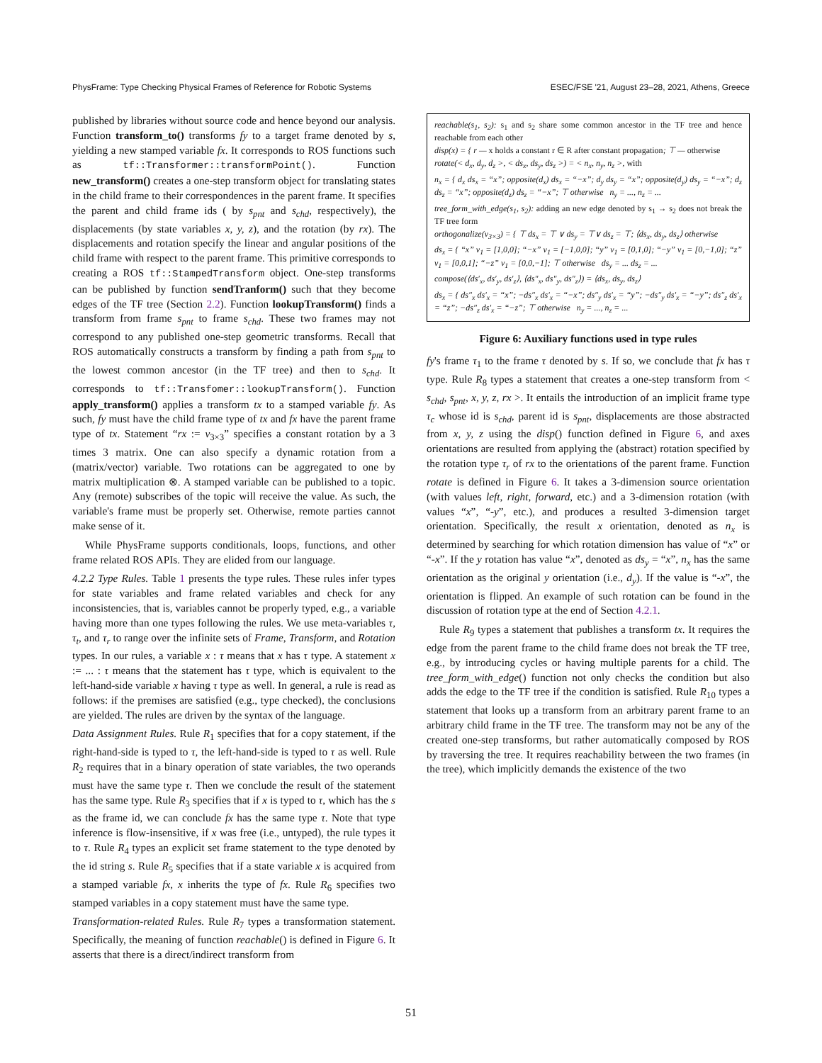PhysFrame: Type Checking Physical Frames of Reference for Robotic Systems ESEC/FSE '21, August 23–28, 2021, Athens, Greece
published by libraries without source code and hence beyond our analysis. Function transform_to() transforms fy to a target frame denoted by s, yielding a new stamped variable fx. It corresponds to ROS functions such as tf::Transformer::transformPoint(). Function new_transform() creates a one-step transform object for translating states in the child frame to their correspondences in the parent frame. It specifies the parent and child frame ids ( by s<sub>pnt</sub> and s<sub>chd</sub>, respectively), the displacements (by state variables x, y, z), and the rotation (by rx). The displacements and rotation specify the linear and angular positions of the child frame with respect to the parent frame. This primitive corresponds to creating a ROS tf::StampedTransform object. One-step transforms can be published by function sendTranform() such that they become edges of the TF tree (Section 2.2). Function lookupTransform() finds a transform from frame s<sub>pnt</sub> to frame s<sub>chd</sub>. These two frames may not correspond to any published one-step geometric transforms. Recall that ROS automatically constructs a transform by finding a path from s<sub>pnt</sub> to the lowest common ancestor (in the TF tree) and then to s<sub>chd</sub>. It corresponds to tf::Transfomer::lookupTransform(). Function apply_transform() applies a transform tx to a stamped variable fy. As such, fy must have the child frame type of tx and fx have the parent frame type of tx. Statement “rx := v<sub>3×3</sub>” specifies a constant rotation by a 3 times 3 matrix. One can also specify a dynamic rotation from a (matrix/vector) variable. Two rotations can be aggregated to one by matrix multiplication ⊗. A stamped variable can be published to a topic. Any (remote) subscribes of the topic will receive the value. As such, the variable's frame must be properly set. Otherwise, remote parties cannot make sense of it.
While PhysFrame supports conditionals, loops, functions, and other frame related ROS APIs. They are elided from our language.
4.2.2 Type Rules. Table 1 presents the type rules. These rules infer types for state variables and frame related variables and check for any inconsistencies, that is, variables cannot be properly typed, e.g., a variable having more than one types following the rules. We use meta-variables τ, τ<sub>t</sub>, and τ<sub>r</sub> to range over the infinite sets of Frame, Transform, and Rotation types. In our rules, a variable x : τ means that x has τ type. A statement x := ... : τ means that the statement has τ type, which is equivalent to the left-hand-side variable x having τ type as well. In general, a rule is read as follows: if the premises are satisfied (e.g., type checked), the conclusions are yielded. The rules are driven by the syntax of the language.
Data Assignment Rules. Rule R<sub>1</sub> specifies that for a copy statement, if the right-hand-side is typed to τ, the left-hand-side is typed to τ as well. Rule R<sub>2</sub> requires that in a binary operation of state variables, the two operands must have the same type τ. Then we conclude the result of the statement has the same type. Rule R<sub>3</sub> specifies that if x is typed to τ, which has the s as the frame id, we can conclude fx has the same type τ. Note that type inference is flow-insensitive, if x was free (i.e., untyped), the rule types it to τ. Rule R<sub>4</sub> types an explicit set frame statement to the type denoted by the id string s. Rule R<sub>5</sub> specifies that if a state variable x is acquired from a stamped variable fx, x inherits the type of fx. Rule R<sub>6</sub> specifies two stamped variables in a copy statement must have the same type.
Transformation-related Rules. Rule R<sub>7</sub> types a transformation statement. Specifically, the meaning of function reachable() is defined in Figure 6. It asserts that there is a direct/indirect transform from
reachable(s<sub>1</sub>, s<sub>2</sub>): s<sub>1</sub> and s<sub>2</sub> share some common ancestor in the TF tree and hence reachable from each other
disp(x) = { r — x holds a constant r ∈ R after constant propagation; ⊤ — otherwise
rotate(< d<sub>x</sub>, d<sub>y</sub>, d<sub>z</sub> >, < ds<sub>x</sub>, ds<sub>y</sub>, ds<sub>z</sub> >) = < n<sub>x</sub>, n<sub>y</sub>, n<sub>z</sub> >, with
n<sub>x</sub> = { d<sub>x</sub> ds<sub>x</sub> = “x”; opposite(d<sub>x</sub>) ds<sub>x</sub> = “−x”; d<sub>y</sub> ds<sub>y</sub> = “x”; opposite(d<sub>y</sub>) ds<sub>y</sub> = “−x”; d<sub>z</sub> ds<sub>z</sub> = “x”; opposite(d<sub>z</sub>) ds<sub>z</sub> = “−x”; ⊤ otherwise n<sub>y</sub> = ..., n<sub>z</sub> = ...
tree_form_with_edge(s<sub>1</sub>, s<sub>2</sub>): adding an new edge denoted by s<sub>1</sub> → s<sub>2</sub> does not break the TF tree form
orthogonalize(v<sub>3×3</sub>) = { ⊤ ds<sub>x</sub> = ⊤ ∨ ds<sub>y</sub> = ⊤∨ ds<sub>z</sub> = ⊤; ⟨ds<sub>x</sub>, ds<sub>y</sub>, ds<sub>z</sub>⟩ otherwise
ds<sub>x</sub> = { “x” v<sub>1</sub> = [1,0,0]; “−x” v<sub>1</sub> = [−1,0,0]; “y” v<sub>1</sub> = [0,1,0]; “−y” v<sub>1</sub> = [0,−1,0]; “z” v<sub>1</sub> = [0,0,1]; “−z” v<sub>1</sub> = [0,0,−1]; ⊤ otherwise ds<sub>y</sub> = ... ds<sub>z</sub> = ...
compose(⟨ds′<sub>x</sub>, ds′<sub>y</sub>, ds′<sub>z</sub>⟩, ⟨ds″<sub>x</sub>, ds″<sub>y</sub>, ds″<sub>z</sub>⟩) = ⟨ds<sub>x</sub>, ds<sub>y</sub>, ds<sub>z</sub>⟩
ds<sub>x</sub> = { ds″<sub>x</sub> ds′<sub>x</sub> = “x”; −ds″<sub>x</sub> ds′<sub>x</sub> = “−x”; ds″<sub>y</sub> ds′<sub>x</sub> = “y”; −ds″<sub>y</sub> ds′<sub>x</sub> = “−y”; ds″<sub>z</sub> ds′<sub>x</sub> = “z”; −ds″<sub>z</sub> ds′<sub>x</sub> = “−z”; ⊤ otherwise n<sub>y</sub> = ..., n<sub>z</sub> = ...
Figure 6: Auxiliary functions used in type rules
fy's frame τ<sub>1</sub> to the frame τ denoted by s. If so, we conclude that fx has τ type. Rule R<sub>8</sub> types a statement that creates a one-step transform from < s<sub>chd</sub>, s<sub>pnt</sub>, x, y, z, rx >. It entails the introduction of an implicit frame type τ<sub>c</sub> whose id is s<sub>chd</sub>, parent id is s<sub>pnt</sub>, displacements are those abstracted from x, y, z using the disp() function defined in Figure 6, and axes orientations are resulted from applying the (abstract) rotation specified by the rotation type τ<sub>r</sub> of rx to the orientations of the parent frame. Function rotate is defined in Figure 6. It takes a 3-dimension source orientation (with values left, right, forward, etc.) and a 3-dimension rotation (with values “x”, “-y”, etc.), and produces a resulted 3-dimension target orientation. Specifically, the result x orientation, denoted as n<sub>x</sub> is determined by searching for which rotation dimension has value of “x” or “-x”. If the y rotation has value “x”, denoted as ds<sub>y</sub> = “x”, n<sub>x</sub> has the same orientation as the original y orientation (i.e., d<sub>y</sub>). If the value is “-x”, the orientation is flipped. An example of such rotation can be found in the discussion of rotation type at the end of Section 4.2.1.
Rule R<sub>9</sub> types a statement that publishes a transform tx. It requires the edge from the parent frame to the child frame does not break the TF tree, e.g., by introducing cycles or having multiple parents for a child. The tree_form_with_edge() function not only checks the condition but also adds the edge to the TF tree if the condition is satisfied. Rule R<sub>10</sub> types a statement that looks up a transform from an arbitrary parent frame to an arbitrary child frame in the TF tree. The transform may not be any of the created one-step transforms, but rather automatically composed by ROS by traversing the tree. It requires reachability between the two frames (in the tree), which implicitly demands the existence of the two
51